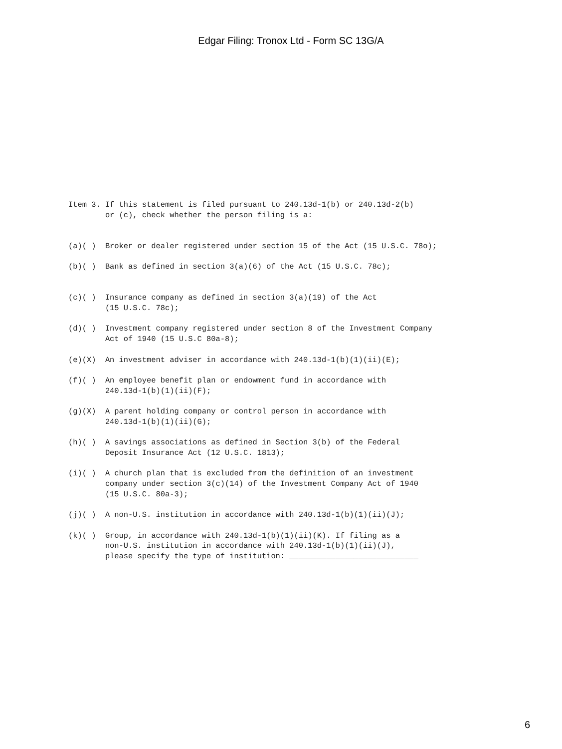Edgar Filing: Tronox Ltd - Form SC 13G/A
Item 3. If this statement is filed pursuant to 240.13d-1(b) or 240.13d-2(b)
        or (c), check whether the person filing is a:


(a)( )  Broker or dealer registered under section 15 of the Act (15 U.S.C. 78o);

(b)( )  Bank as defined in section 3(a)(6) of the Act (15 U.S.C. 78c);


(c)( )  Insurance company as defined in section 3(a)(19) of the Act
        (15 U.S.C. 78c);

(d)( )  Investment company registered under section 8 of the Investment Company
        Act of 1940 (15 U.S.C 80a-8);

(e)(X)  An investment adviser in accordance with 240.13d-1(b)(1)(ii)(E);

(f)( )  An employee benefit plan or endowment fund in accordance with
        240.13d-1(b)(1)(ii)(F);

(g)(X)  A parent holding company or control person in accordance with
        240.13d-1(b)(1)(ii)(G);

(h)( )  A savings associations as defined in Section 3(b) of the Federal
        Deposit Insurance Act (12 U.S.C. 1813);

(i)( )  A church plan that is excluded from the definition of an investment
        company under section 3(c)(14) of the Investment Company Act of 1940
        (15 U.S.C. 80a-3);

(j)( )  A non-U.S. institution in accordance with 240.13d-1(b)(1)(ii)(J);

(k)( )  Group, in accordance with 240.13d-1(b)(1)(ii)(K). If filing as a
        non-U.S. institution in accordance with 240.13d-1(b)(1)(ii)(J),
        please specify the type of institution: ____________________________
6